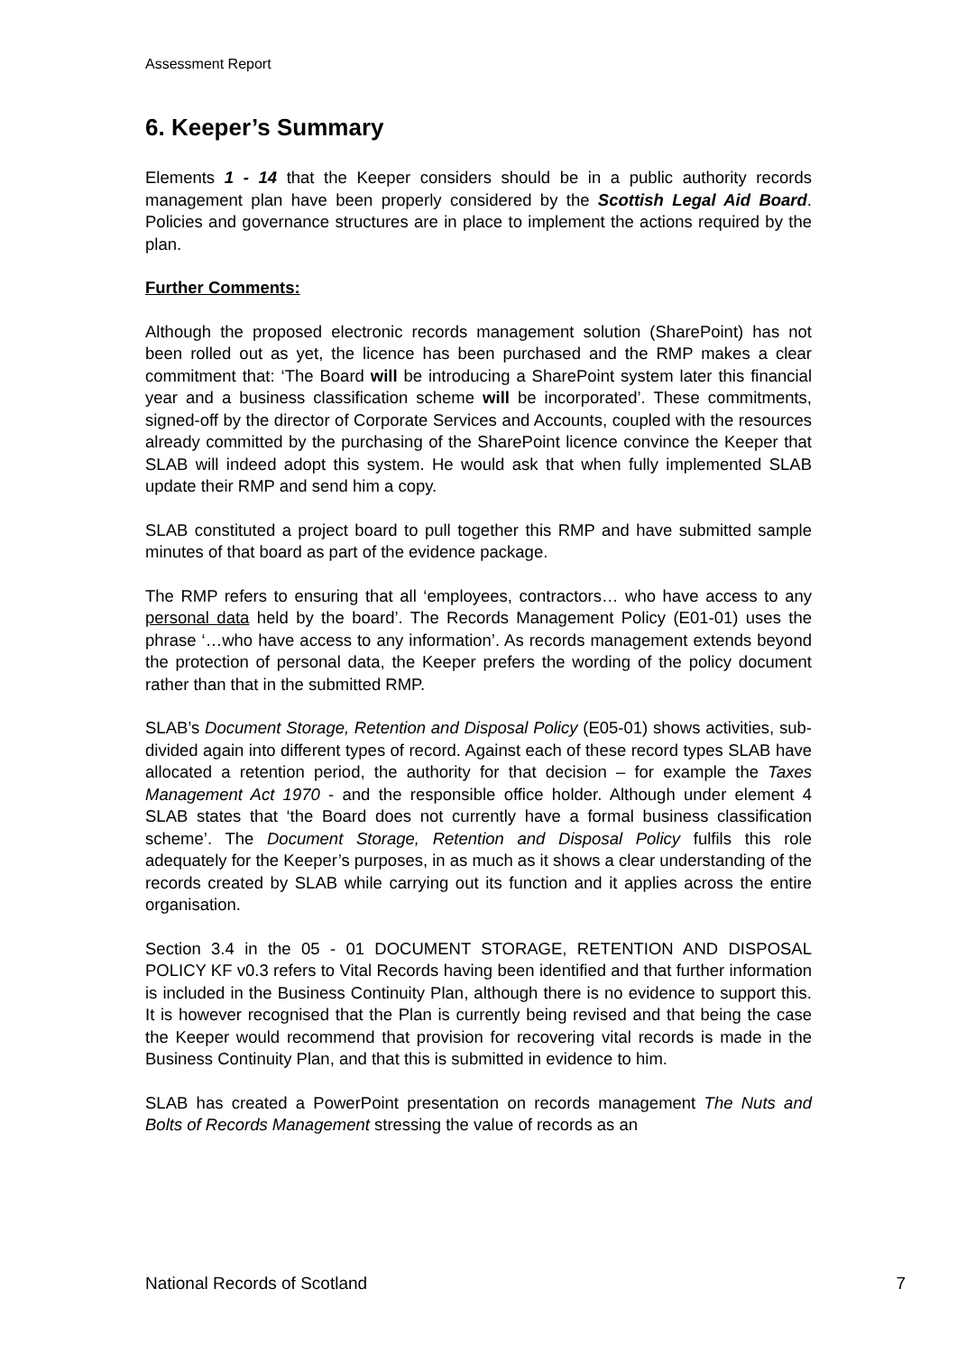Assessment Report
6. Keeper’s Summary
Elements 1 - 14 that the Keeper considers should be in a public authority records management plan have been properly considered by the Scottish Legal Aid Board. Policies and governance structures are in place to implement the actions required by the plan.
Further Comments:
Although the proposed electronic records management solution (SharePoint) has not been rolled out as yet, the licence has been purchased and the RMP makes a clear commitment that: ‘The Board will be introducing a SharePoint system later this financial year and a business classification scheme will be incorporated’. These commitments, signed-off by the director of Corporate Services and Accounts, coupled with the resources already committed by the purchasing of the SharePoint licence convince the Keeper that SLAB will indeed adopt this system. He would ask that when fully implemented SLAB update their RMP and send him a copy.
SLAB constituted a project board to pull together this RMP and have submitted sample minutes of that board as part of the evidence package.
The RMP refers to ensuring that all ‘employees, contractors… who have access to any personal data held by the board’. The Records Management Policy (E01-01) uses the phrase ‘…who have access to any information’. As records management extends beyond the protection of personal data, the Keeper prefers the wording of the policy document rather than that in the submitted RMP.
SLAB’s Document Storage, Retention and Disposal Policy (E05-01) shows activities, sub-divided again into different types of record. Against each of these record types SLAB have allocated a retention period, the authority for that decision – for example the Taxes Management Act 1970 - and the responsible office holder. Although under element 4 SLAB states that ‘the Board does not currently have a formal business classification scheme’. The Document Storage, Retention and Disposal Policy fulfils this role adequately for the Keeper’s purposes, in as much as it shows a clear understanding of the records created by SLAB while carrying out its function and it applies across the entire organisation.
Section 3.4 in the 05 - 01 DOCUMENT STORAGE, RETENTION AND DISPOSAL POLICY KF v0.3 refers to Vital Records having been identified and that further information is included in the Business Continuity Plan, although there is no evidence to support this. It is however recognised that the Plan is currently being revised and that being the case the Keeper would recommend that provision for recovering vital records is made in the Business Continuity Plan, and that this is submitted in evidence to him.
SLAB has created a PowerPoint presentation on records management The Nuts and Bolts of Records Management stressing the value of records as an
National Records of Scotland 7